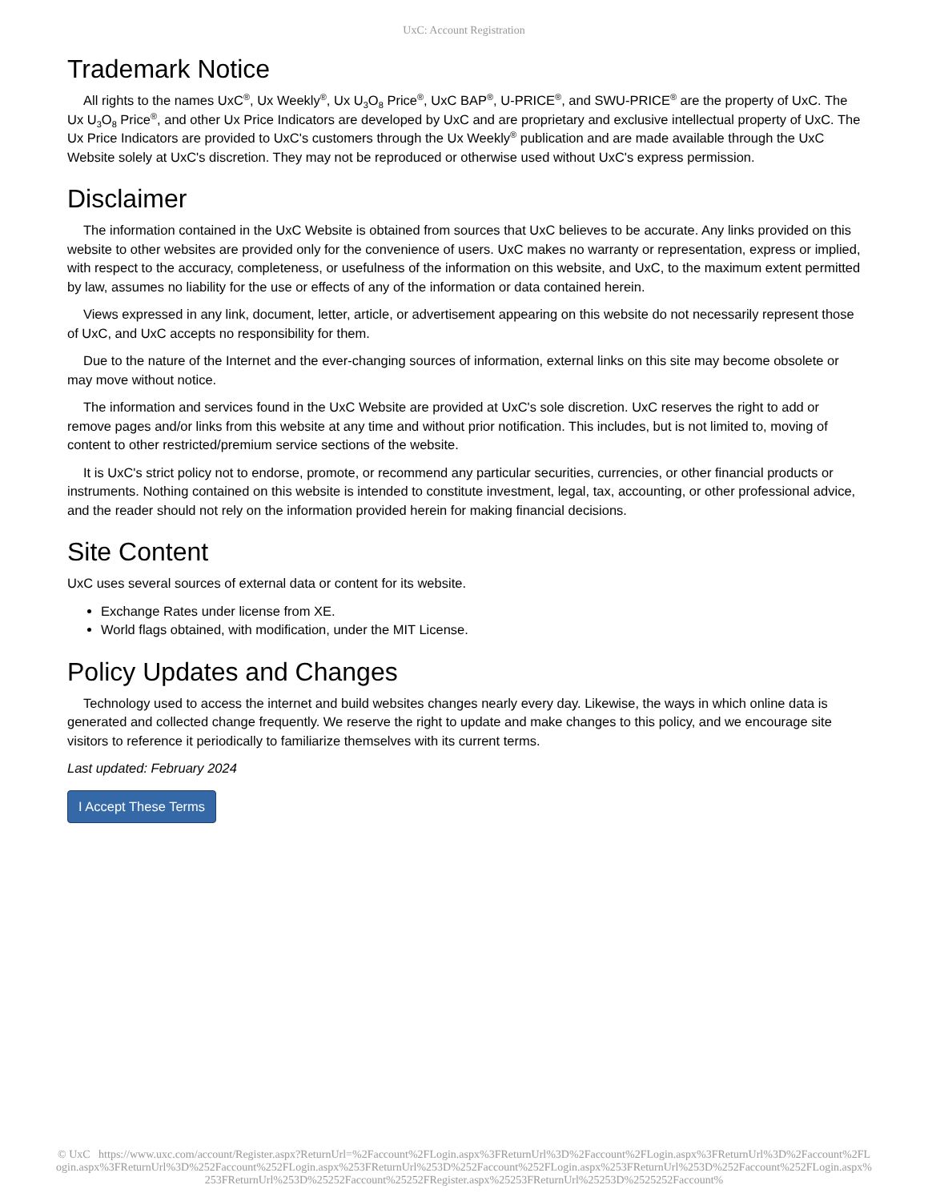UxC: Account Registration
Trademark Notice
All rights to the names UxC<sup>®</sup>, Ux Weekly<sup>®</sup>, Ux U<sub>3</sub>O<sub>8</sub> Price<sup>®</sup>, UxC BAP<sup>®</sup>, U-PRICE<sup>®</sup>, and SWU-PRICE<sup>®</sup> are the property of UxC. The Ux U<sub>3</sub>O<sub>8</sub> Price<sup>®</sup>, and other Ux Price Indicators are developed by UxC and are proprietary and exclusive intellectual property of UxC. The Ux Price Indicators are provided to UxC's customers through the Ux Weekly<sup>®</sup> publication and are made available through the UxC Website solely at UxC's discretion. They may not be reproduced or otherwise used without UxC's express permission.
Disclaimer
The information contained in the UxC Website is obtained from sources that UxC believes to be accurate. Any links provided on this website to other websites are provided only for the convenience of users. UxC makes no warranty or representation, express or implied, with respect to the accuracy, completeness, or usefulness of the information on this website, and UxC, to the maximum extent permitted by law, assumes no liability for the use or effects of any of the information or data contained herein.
Views expressed in any link, document, letter, article, or advertisement appearing on this website do not necessarily represent those of UxC, and UxC accepts no responsibility for them.
Due to the nature of the Internet and the ever-changing sources of information, external links on this site may become obsolete or may move without notice.
The information and services found in the UxC Website are provided at UxC's sole discretion. UxC reserves the right to add or remove pages and/or links from this website at any time and without prior notification. This includes, but is not limited to, moving of content to other restricted/premium service sections of the website.
It is UxC's strict policy not to endorse, promote, or recommend any particular securities, currencies, or other financial products or instruments. Nothing contained on this website is intended to constitute investment, legal, tax, accounting, or other professional advice, and the reader should not rely on the information provided herein for making financial decisions.
Site Content
UxC uses several sources of external data or content for its website.
Exchange Rates under license from XE.
World flags obtained, with modification, under the MIT License.
Policy Updates and Changes
Technology used to access the internet and build websites changes nearly every day. Likewise, the ways in which online data is generated and collected change frequently. We reserve the right to update and make changes to this policy, and we encourage site visitors to reference it periodically to familiarize themselves with its current terms.
Last updated: February 2024
I Accept These Terms
© UxC https://www.uxc.com/account/Register.aspx?ReturnUrl=%2Faccount%2FLogin.aspx%3FReturnUrl%3D%2Faccount%2FLogin.aspx%3FReturnUrl%3D%2Faccount%2FLogin.aspx%3FReturnUrl%3D%252Faccount%252FLogin.aspx%253FReturnUrl%253D%252Faccount%252FLogin.aspx%253FReturnUrl%253D%252Faccount%252FLogin.aspx%253FReturnUrl%253D%25252Faccount%25252FRegister.aspx%25253FReturnUrl%25253D%2525252Faccount%